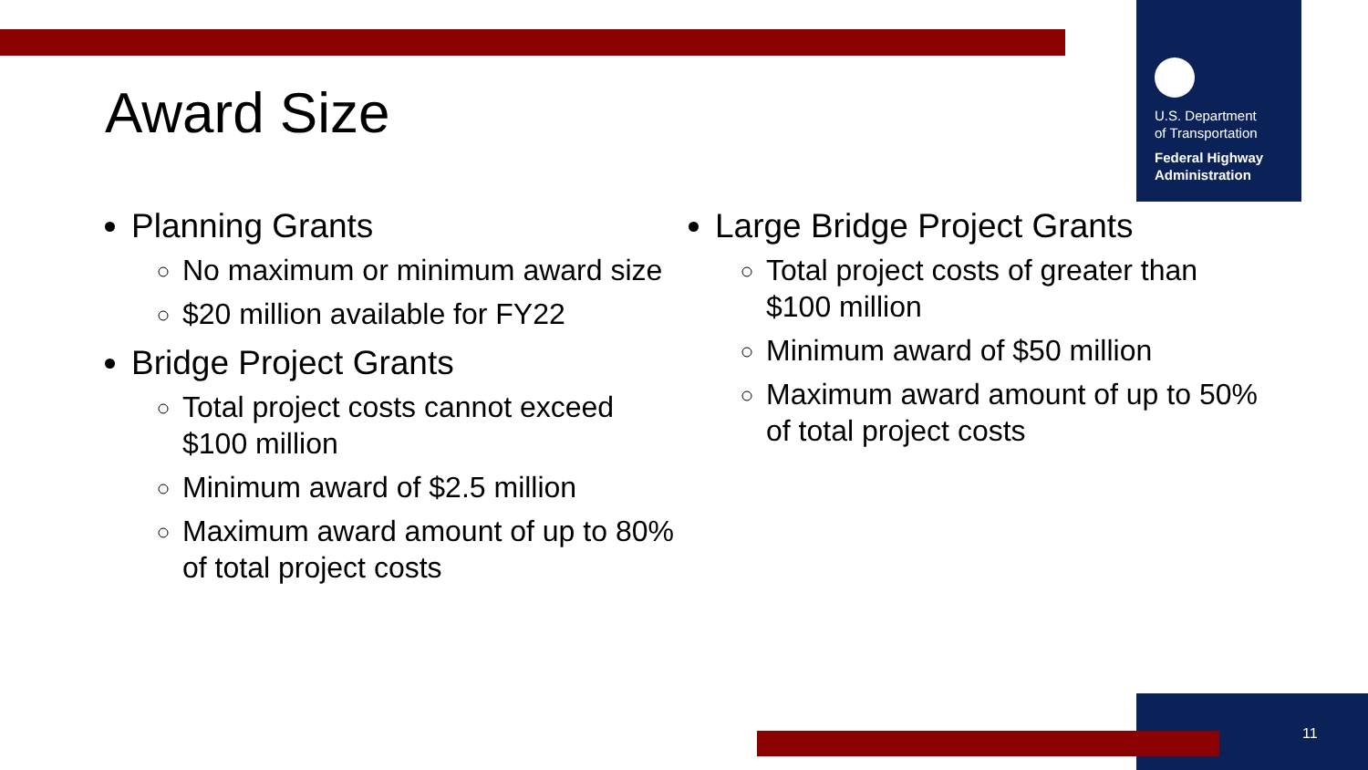U.S. Department
of Transportation
Federal Highway
Administration
Award Size
Planning Grants
No maximum or minimum award size
$20 million available for FY22
Bridge Project Grants
Total project costs cannot exceed $100 million
Minimum award of $2.5 million
Maximum award amount of up to 80% of total project costs
Large Bridge Project Grants
Total project costs of greater than $100 million
Minimum award of $50 million
Maximum award amount of up to 50% of total project costs
11